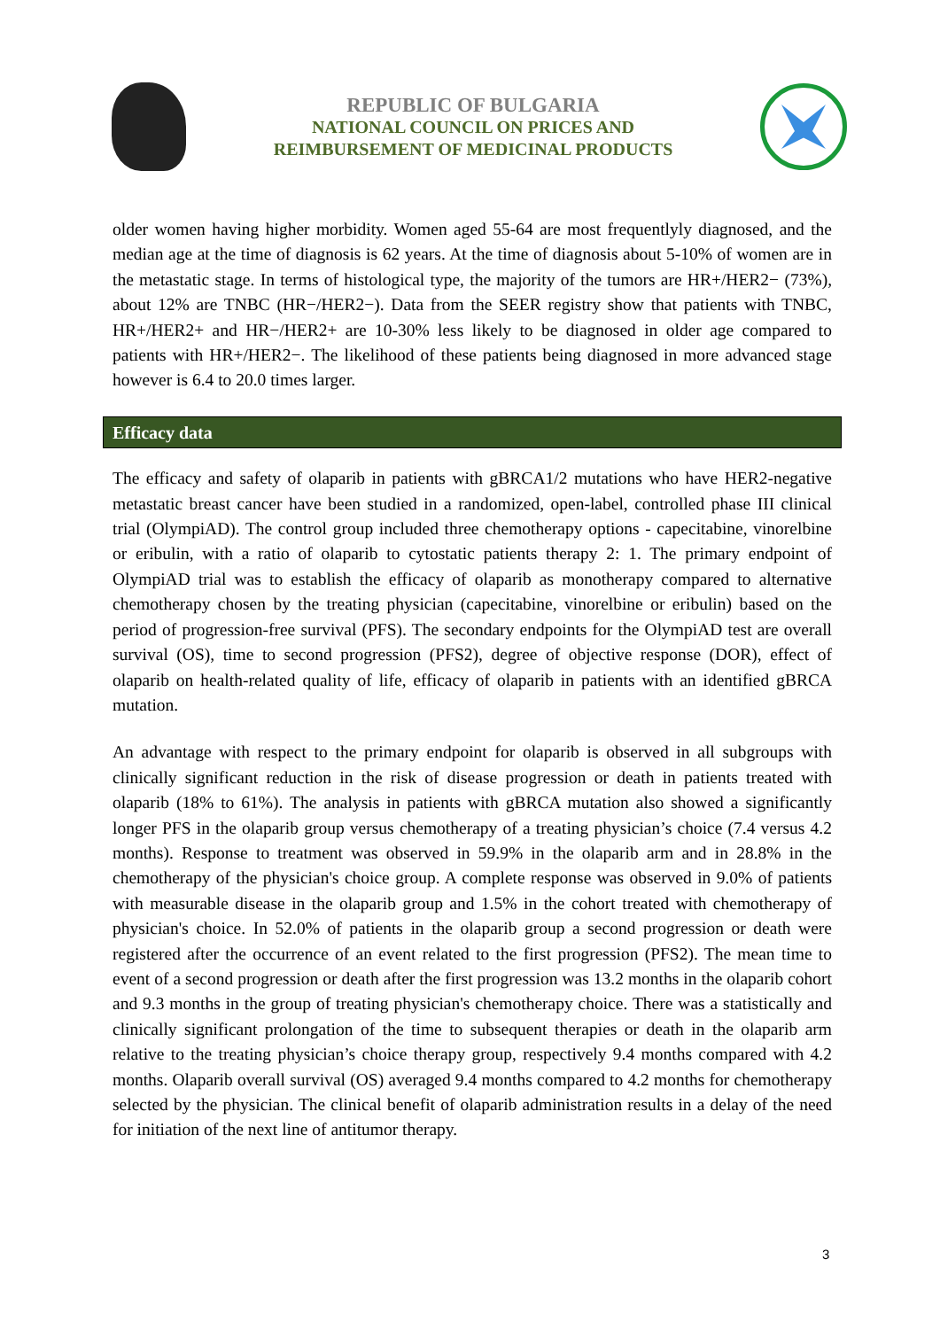REPUBLIC OF BULGARIA
NATIONAL COUNCIL ON PRICES AND
REIMBURSEMENT OF MEDICINAL PRODUCTS
older women having higher morbidity. Women aged 55-64 are most frequentlyly diagnosed, and the median age at the time of diagnosis is 62 years. At the time of diagnosis about 5-10% of women are in the metastatic stage. In terms of histological type, the majority of the tumors are HR+/HER2− (73%), about 12% are TNBC (HR−/HER2−). Data from the SEER registry show that patients with TNBC, HR+/HER2+ and HR−/HER2+ are 10-30% less likely to be diagnosed in older age compared to patients with HR+/HER2−. The likelihood of these patients being diagnosed in more advanced stage however is 6.4 to 20.0 times larger.
Efficacy data
The efficacy and safety of olaparib in patients with gBRCA1/2 mutations who have HER2-negative metastatic breast cancer have been studied in a randomized, open-label, controlled phase III clinical trial (OlympiAD). The control group included three chemotherapy options - capecitabine, vinorelbine or eribulin, with a ratio of olaparib to cytostatic patients therapy 2: 1. The primary endpoint of OlympiAD trial was to establish the efficacy of olaparib as monotherapy compared to alternative chemotherapy chosen by the treating physician (capecitabine, vinorelbine or eribulin) based on the period of progression-free survival (PFS). The secondary endpoints for the OlympiAD test are overall survival (OS), time to second progression (PFS2), degree of objective response (DOR), effect of olaparib on health-related quality of life, efficacy of olaparib in patients with an identified gBRCA mutation.
An advantage with respect to the primary endpoint for olaparib is observed in all subgroups with clinically significant reduction in the risk of disease progression or death in patients treated with olaparib (18% to 61%). The analysis in patients with gBRCA mutation also showed a significantly longer PFS in the olaparib group versus chemotherapy of a treating physician’s choice (7.4 versus 4.2 months). Response to treatment was observed in 59.9% in the olaparib arm and in 28.8% in the chemotherapy of the physician's choice group. A complete response was observed in 9.0% of patients with measurable disease in the olaparib group and 1.5% in the cohort treated with chemotherapy of physician's choice. In 52.0% of patients in the olaparib group a second progression or death were registered after the occurrence of an event related to the first progression (PFS2). The mean time to event of a second progression or death after the first progression was 13.2 months in the olaparib cohort and 9.3 months in the group of treating physician's chemotherapy choice. There was a statistically and clinically significant prolongation of the time to subsequent therapies or death in the olaparib arm relative to the treating physician’s choice therapy group, respectively 9.4 months compared with 4.2 months. Olaparib overall survival (OS) averaged 9.4 months compared to 4.2 months for chemotherapy selected by the physician. The clinical benefit of olaparib administration results in a delay of the need for initiation of the next line of antitumor therapy.
3